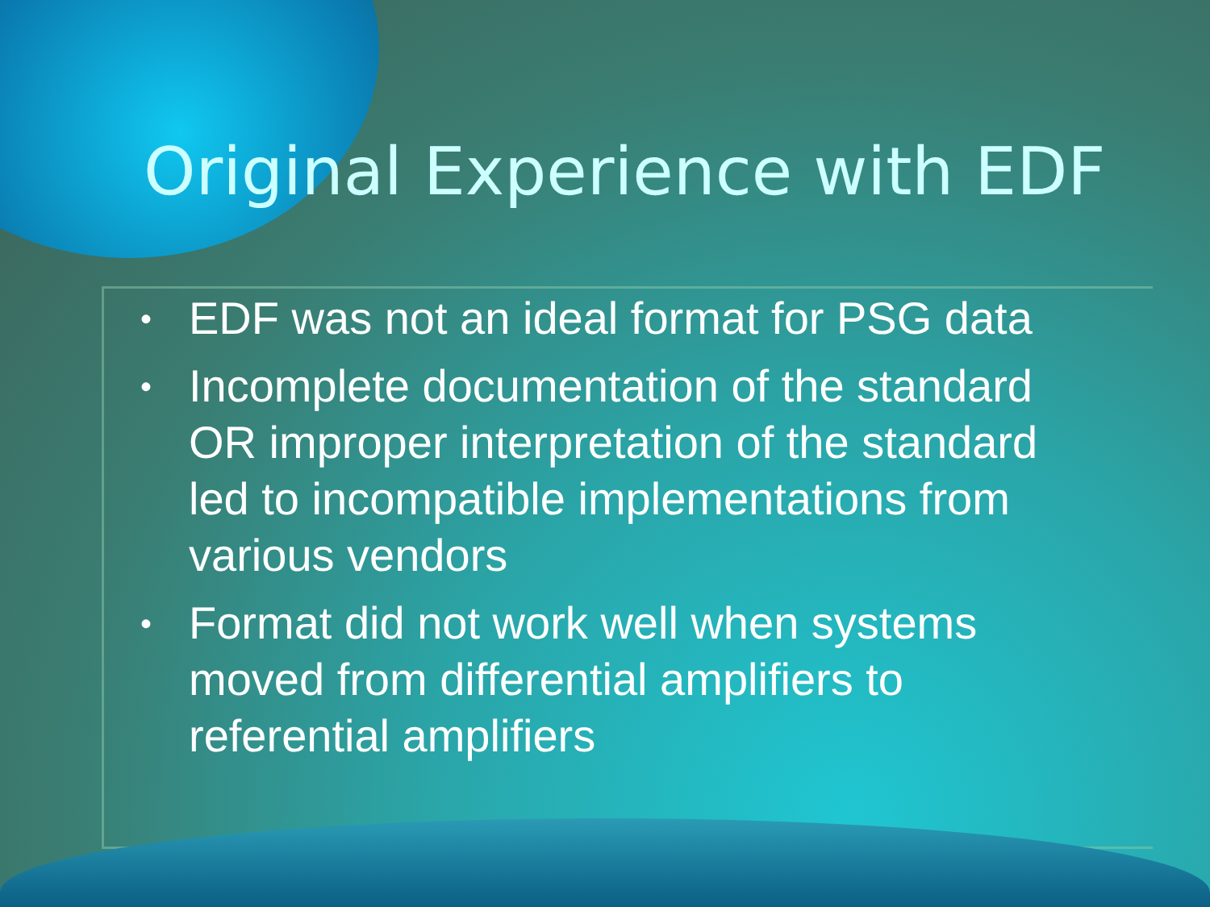Original Experience with EDF
• EDF was not an ideal format for PSG data
• Incomplete documentation of the standard OR improper interpretation of the standard led to incompatible implementations from various vendors
• Format did not work well when systems moved from differential amplifiers to referential amplifiers